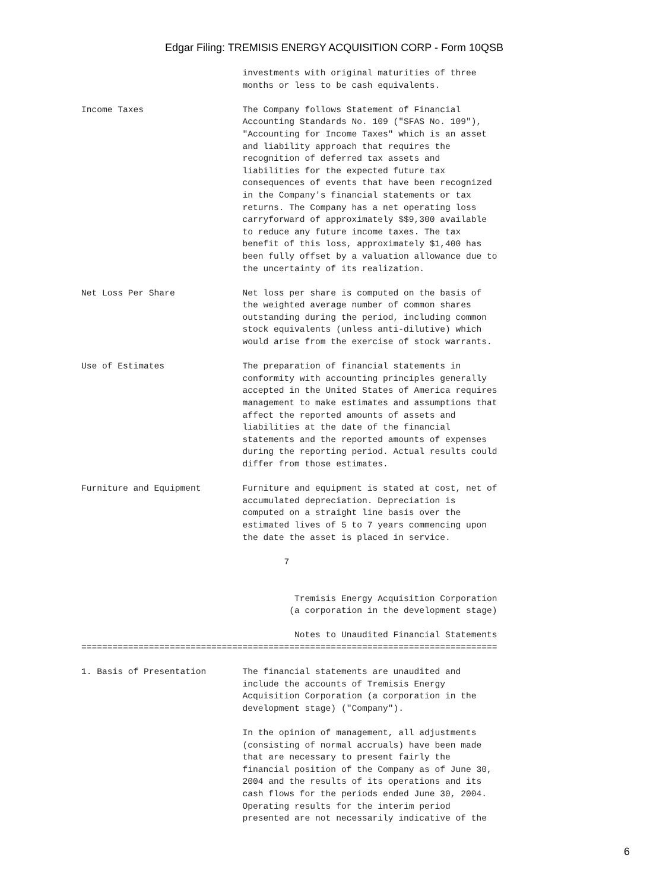Edgar Filing: TREMISIS ENERGY ACQUISITION CORP - Form 10QSB
                               investments with original maturities of three
                               months or less to be cash equivalents.

Income Taxes                   The Company follows Statement of Financial
                               Accounting Standards No. 109 ("SFAS No. 109"),
                               "Accounting for Income Taxes" which is an asset
                               and liability approach that requires the
                               recognition of deferred tax assets and
                               liabilities for the expected future tax
                               consequences of events that have been recognized
                               in the Company's financial statements or tax
                               returns. The Company has a net operating loss
                               carryforward of approximately $$9,300 available
                               to reduce any future income taxes. The tax
                               benefit of this loss, approximately $1,400 has
                               been fully offset by a valuation allowance due to
                               the uncertainty of its realization.

Net Loss Per Share             Net loss per share is computed on the basis of
                               the weighted average number of common shares
                               outstanding during the period, including common
                               stock equivalents (unless anti-dilutive) which
                               would arise from the exercise of stock warrants.

Use of Estimates               The preparation of financial statements in
                               conformity with accounting principles generally
                               accepted in the United States of America requires
                               management to make estimates and assumptions that
                               affect the reported amounts of assets and
                               liabilities at the date of the financial
                               statements and the reported amounts of expenses
                               during the reporting period. Actual results could
                               differ from those estimates.

Furniture and Equipment        Furniture and equipment is stated at cost, net of
                               accumulated depreciation. Depreciation is
                               computed on a straight line basis over the
                               estimated lives of 5 to 7 years commencing upon
                               the date the asset is placed in service.

                                       7


                                         Tremisis Energy Acquisition Corporation
                                        (a corporation in the development stage)

                                         Notes to Unaudited Financial Statements
================================================================================

1. Basis of Presentation       The financial statements are unaudited and
                               include the accounts of Tremisis Energy
                               Acquisition Corporation (a corporation in the
                               development stage) ("Company").

                               In the opinion of management, all adjustments
                               (consisting of normal accruals) have been made
                               that are necessary to present fairly the
                               financial position of the Company as of June 30,
                               2004 and the results of its operations and its
                               cash flows for the periods ended June 30, 2004.
                               Operating results for the interim period
                               presented are not necessarily indicative of the
6